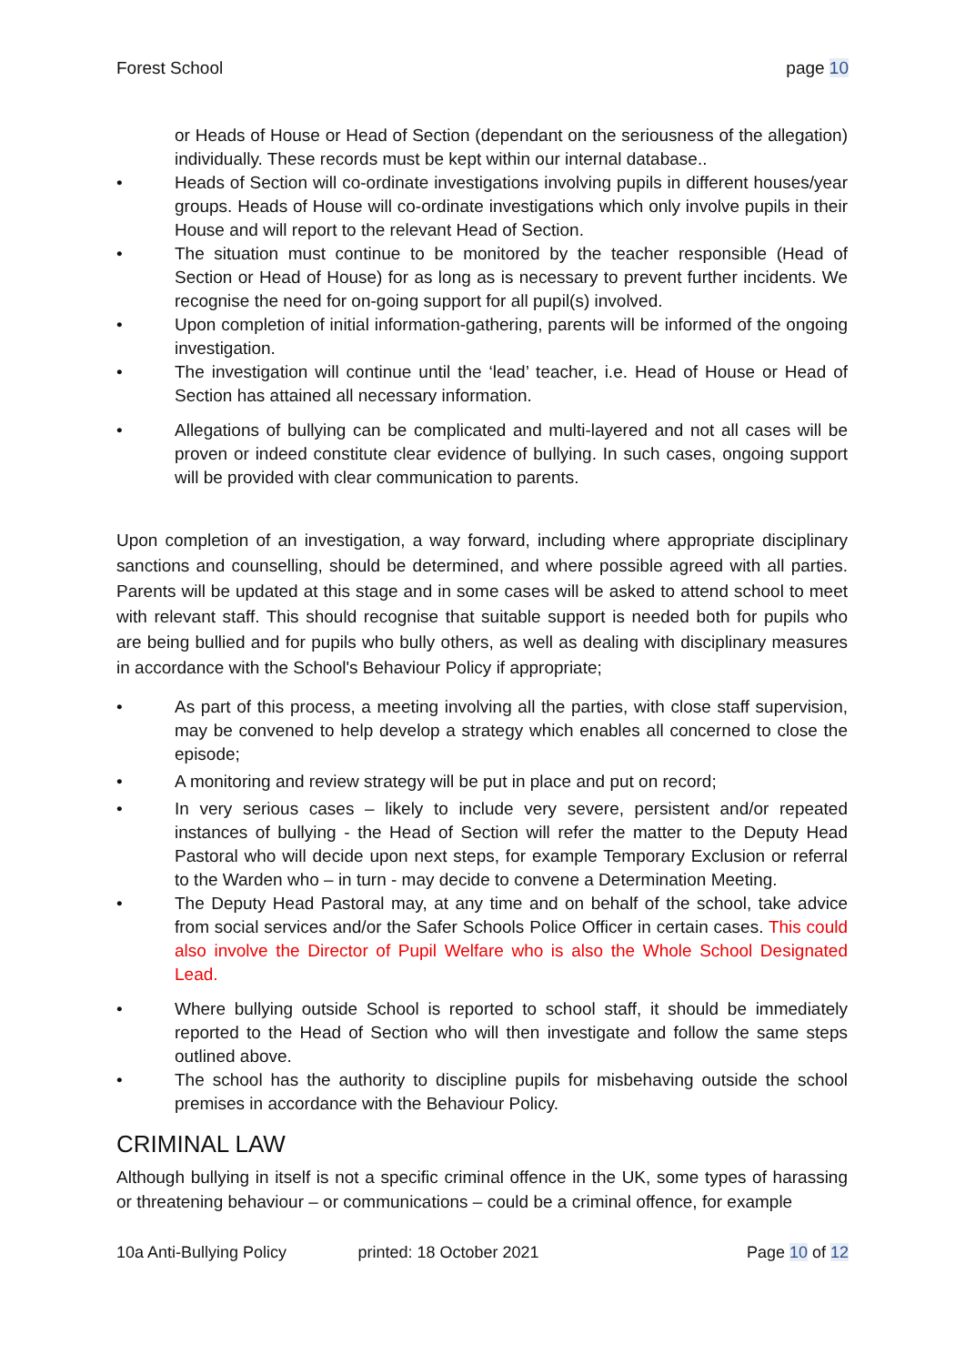Forest School page 10
or Heads of House or Head of Section (dependant on the seriousness of the allegation) individually. These records must be kept within our internal database..
• Heads of Section will co-ordinate investigations involving pupils in different houses/year groups. Heads of House will co-ordinate investigations which only involve pupils in their House and will report to the relevant Head of Section.
• The situation must continue to be monitored by the teacher responsible (Head of Section or Head of House) for as long as is necessary to prevent further incidents. We recognise the need for on-going support for all pupil(s) involved.
• Upon completion of initial information-gathering, parents will be informed of the ongoing investigation.
• The investigation will continue until the ‘lead’ teacher, i.e. Head of House or Head of Section has attained all necessary information.
• Allegations of bullying can be complicated and multi-layered and not all cases will be proven or indeed constitute clear evidence of bullying. In such cases, ongoing support will be provided with clear communication to parents.
Upon completion of an investigation, a way forward, including where appropriate disciplinary sanctions and counselling, should be determined, and where possible agreed with all parties. Parents will be updated at this stage and in some cases will be asked to attend school to meet with relevant staff. This should recognise that suitable support is needed both for pupils who are being bullied and for pupils who bully others, as well as dealing with disciplinary measures in accordance with the School's Behaviour Policy if appropriate;
• As part of this process, a meeting involving all the parties, with close staff supervision, may be convened to help develop a strategy which enables all concerned to close the episode;
• A monitoring and review strategy will be put in place and put on record;
• In very serious cases – likely to include very severe, persistent and/or repeated instances of bullying - the Head of Section will refer the matter to the Deputy Head Pastoral who will decide upon next steps, for example Temporary Exclusion or referral to the Warden who – in turn - may decide to convene a Determination Meeting.
• The Deputy Head Pastoral may, at any time and on behalf of the school, take advice from social services and/or the Safer Schools Police Officer in certain cases. This could also involve the Director of Pupil Welfare who is also the Whole School Designated Lead.
• Where bullying outside School is reported to school staff, it should be immediately reported to the Head of Section who will then investigate and follow the same steps outlined above.
• The school has the authority to discipline pupils for misbehaving outside the school premises in accordance with the Behaviour Policy.
CRIMINAL LAW
Although bullying in itself is not a specific criminal offence in the UK, some types of harassing or threatening behaviour – or communications – could be a criminal offence, for example
10a Anti-Bullying Policy printed: 18 October 2021 Page 10 of 12